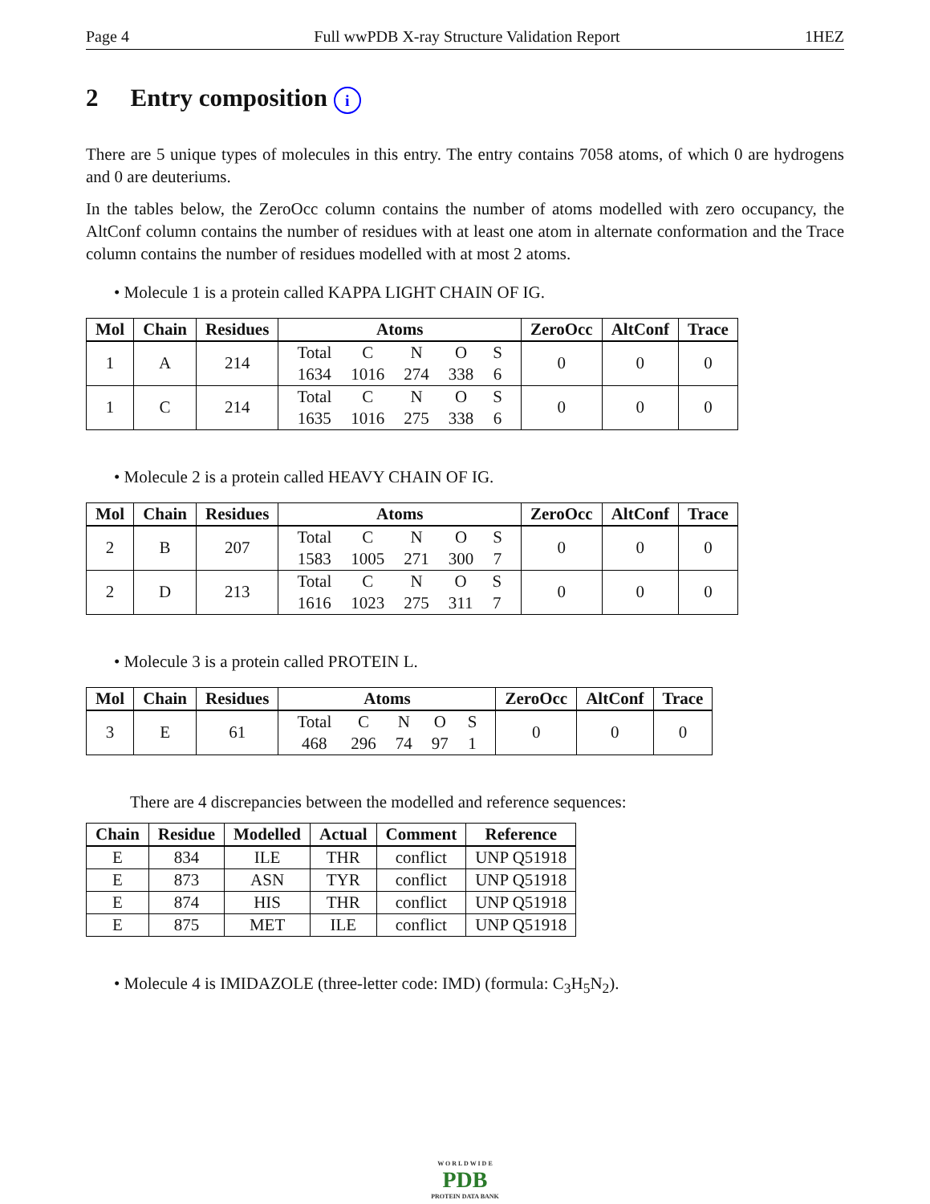Page 4 Full wwPDB X-ray Structure Validation Report 1HEZ
2 Entry composition i
There are 5 unique types of molecules in this entry. The entry contains 7058 atoms, of which 0 are hydrogens and 0 are deuteriums.
In the tables below, the ZeroOcc column contains the number of atoms modelled with zero occupancy, the AltConf column contains the number of residues with at least one atom in alternate conformation and the Trace column contains the number of residues modelled with at most 2 atoms.
• Molecule 1 is a protein called KAPPA LIGHT CHAIN OF IG.
| Mol | Chain | Residues | Atoms | ZeroOcc | AltConf | Trace |
| --- | --- | --- | --- | --- | --- | --- |
| 1 | A | 214 | / Total / C / N / O / S / / 1634 / 1016 / 274 / 338 / 6 / | 0 | 0 | 0 |
| 1 | C | 214 | / Total / C / N / O / S / / 1635 / 1016 / 275 / 338 / 6 / | 0 | 0 | 0 |
• Molecule 2 is a protein called HEAVY CHAIN OF IG.
| Mol | Chain | Residues | Atoms | ZeroOcc | AltConf | Trace |
| --- | --- | --- | --- | --- | --- | --- |
| 2 | B | 207 | / Total / C / N / O / S / / 1583 / 1005 / 271 / 300 / 7 / | 0 | 0 | 0 |
| 2 | D | 213 | / Total / C / N / O / S / / 1616 / 1023 / 275 / 311 / 7 / | 0 | 0 | 0 |
• Molecule 3 is a protein called PROTEIN L.
| Mol | Chain | Residues | Atoms | ZeroOcc | AltConf | Trace |
| --- | --- | --- | --- | --- | --- | --- |
| 3 | E | 61 | / Total / C / N / O / S / / 468 / 296 / 74 / 97 / 1 / | 0 | 0 | 0 |
There are 4 discrepancies between the modelled and reference sequences:
| Chain | Residue | Modelled | Actual | Comment | Reference |
| --- | --- | --- | --- | --- | --- |
| E | 834 | ILE | THR | conflict | UNP Q51918 |
| E | 873 | ASN | TYR | conflict | UNP Q51918 |
| E | 874 | HIS | THR | conflict | UNP Q51918 |
| E | 875 | MET | ILE | conflict | UNP Q51918 |
• Molecule 4 is IMIDAZOLE (three-letter code: IMD) (formula: C<sub>3</sub>H<sub>5</sub>N<sub>2</sub>).
W O R L D W I D E
PDB
PROTEIN DATA BANK